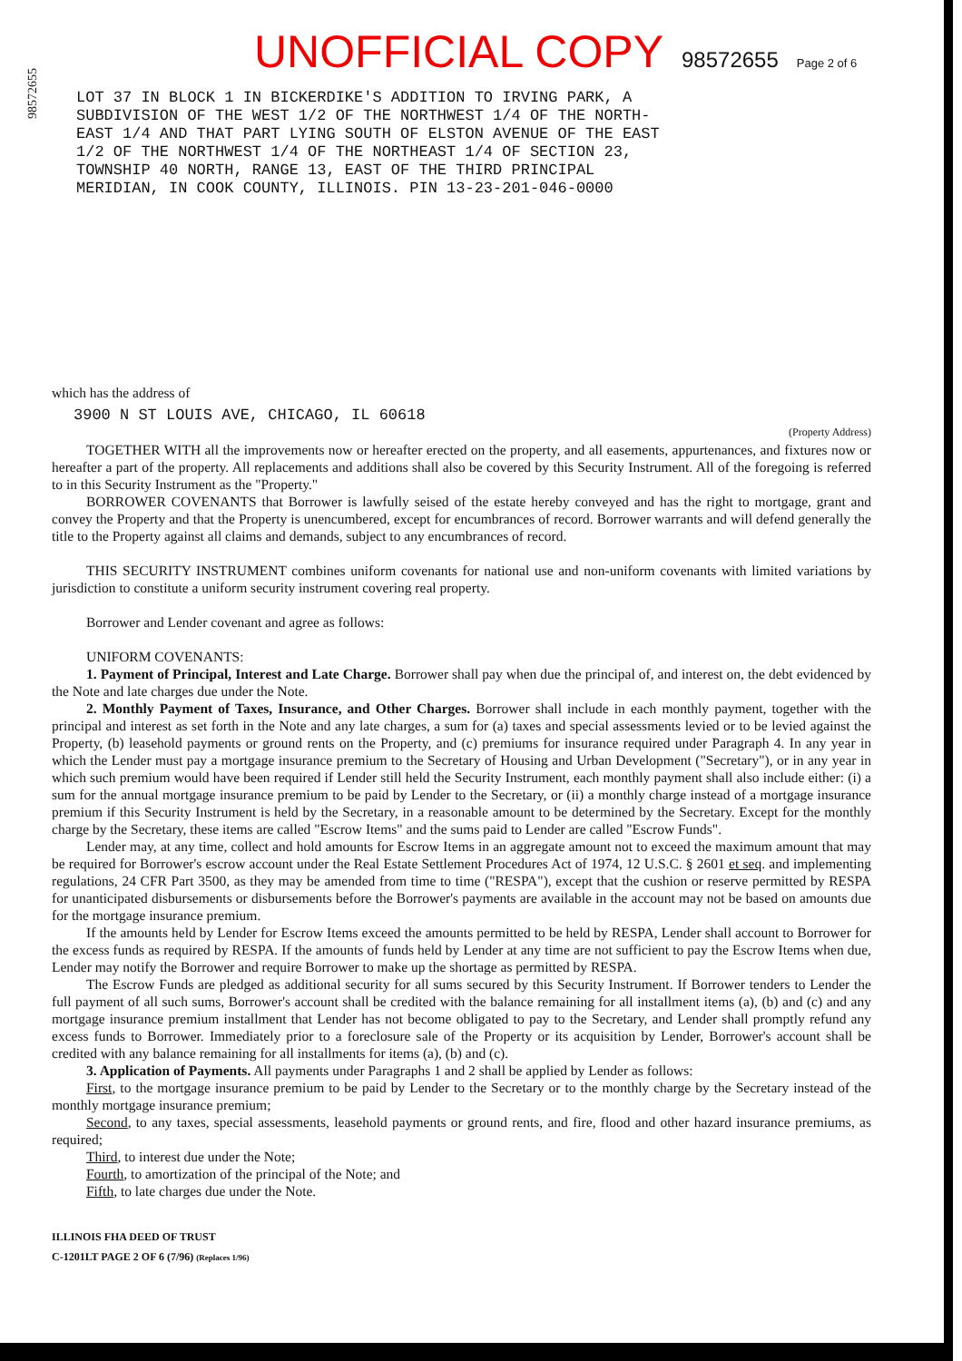98572655
UNOFFICIAL COPY 98572655 Page 2 of 6
LOT 37 IN BLOCK 1 IN BICKERDIKE'S ADDITION TO IRVING PARK, A
SUBDIVISION OF THE WEST 1/2 OF THE NORTHWEST 1/4 OF THE NORTH-
EAST 1/4 AND THAT PART LYING SOUTH OF ELSTON AVENUE OF THE EAST
1/2 OF THE NORTHWEST 1/4 OF THE NORTHEAST 1/4 OF SECTION 23,
TOWNSHIP 40 NORTH, RANGE 13, EAST OF THE THIRD PRINCIPAL
MERIDIAN, IN COOK COUNTY, ILLINOIS. PIN 13-23-201-046-0000
which has the address of
3900 N ST LOUIS AVE, CHICAGO, IL 60618
(Property Address)
TOGETHER WITH all the improvements now or hereafter erected on the property, and all easements, appurtenances, and fixtures now or hereafter a part of the property. All replacements and additions shall also be covered by this Security Instrument. All of the foregoing is referred to in this Security Instrument as the "Property."
BORROWER COVENANTS that Borrower is lawfully seised of the estate hereby conveyed and has the right to mortgage, grant and convey the Property and that the Property is unencumbered, except for encumbrances of record. Borrower warrants and will defend generally the title to the Property against all claims and demands, subject to any encumbrances of record.
THIS SECURITY INSTRUMENT combines uniform covenants for national use and non-uniform covenants with limited variations by jurisdiction to constitute a uniform security instrument covering real property.
Borrower and Lender covenant and agree as follows:
UNIFORM COVENANTS:
1. Payment of Principal, Interest and Late Charge. Borrower shall pay when due the principal of, and interest on, the debt evidenced by the Note and late charges due under the Note.
2. Monthly Payment of Taxes, Insurance, and Other Charges. Borrower shall include in each monthly payment, together with the principal and interest as set forth in the Note and any late charges, a sum for (a) taxes and special assessments levied or to be levied against the Property, (b) leasehold payments or ground rents on the Property, and (c) premiums for insurance required under Paragraph 4. In any year in which the Lender must pay a mortgage insurance premium to the Secretary of Housing and Urban Development ("Secretary"), or in any year in which such premium would have been required if Lender still held the Security Instrument, each monthly payment shall also include either: (i) a sum for the annual mortgage insurance premium to be paid by Lender to the Secretary, or (ii) a monthly charge instead of a mortgage insurance premium if this Security Instrument is held by the Secretary, in a reasonable amount to be determined by the Secretary. Except for the monthly charge by the Secretary, these items are called "Escrow Items" and the sums paid to Lender are called "Escrow Funds".
Lender may, at any time, collect and hold amounts for Escrow Items in an aggregate amount not to exceed the maximum amount that may be required for Borrower's escrow account under the Real Estate Settlement Procedures Act of 1974, 12 U.S.C. § 2601 et seq. and implementing regulations, 24 CFR Part 3500, as they may be amended from time to time ("RESPA"), except that the cushion or reserve permitted by RESPA for unanticipated disbursements or disbursements before the Borrower's payments are available in the account may not be based on amounts due for the mortgage insurance premium.
If the amounts held by Lender for Escrow Items exceed the amounts permitted to be held by RESPA, Lender shall account to Borrower for the excess funds as required by RESPA. If the amounts of funds held by Lender at any time are not sufficient to pay the Escrow Items when due, Lender may notify the Borrower and require Borrower to make up the shortage as permitted by RESPA.
The Escrow Funds are pledged as additional security for all sums secured by this Security Instrument. If Borrower tenders to Lender the full payment of all such sums, Borrower's account shall be credited with the balance remaining for all installment items (a), (b) and (c) and any mortgage insurance premium installment that Lender has not become obligated to pay to the Secretary, and Lender shall promptly refund any excess funds to Borrower. Immediately prior to a foreclosure sale of the Property or its acquisition by Lender, Borrower's account shall be credited with any balance remaining for all installments for items (a), (b) and (c).
3. Application of Payments. All payments under Paragraphs 1 and 2 shall be applied by Lender as follows:
First, to the mortgage insurance premium to be paid by Lender to the Secretary or to the monthly charge by the Secretary instead of the monthly mortgage insurance premium;
Second, to any taxes, special assessments, leasehold payments or ground rents, and fire, flood and other hazard insurance premiums, as required;
Third, to interest due under the Note;
Fourth, to amortization of the principal of the Note; and
Fifth, to late charges due under the Note.
ILLINOIS FHA DEED OF TRUST
C-1201LT PAGE 2 OF 6 (7/96) (Replaces 1/96)